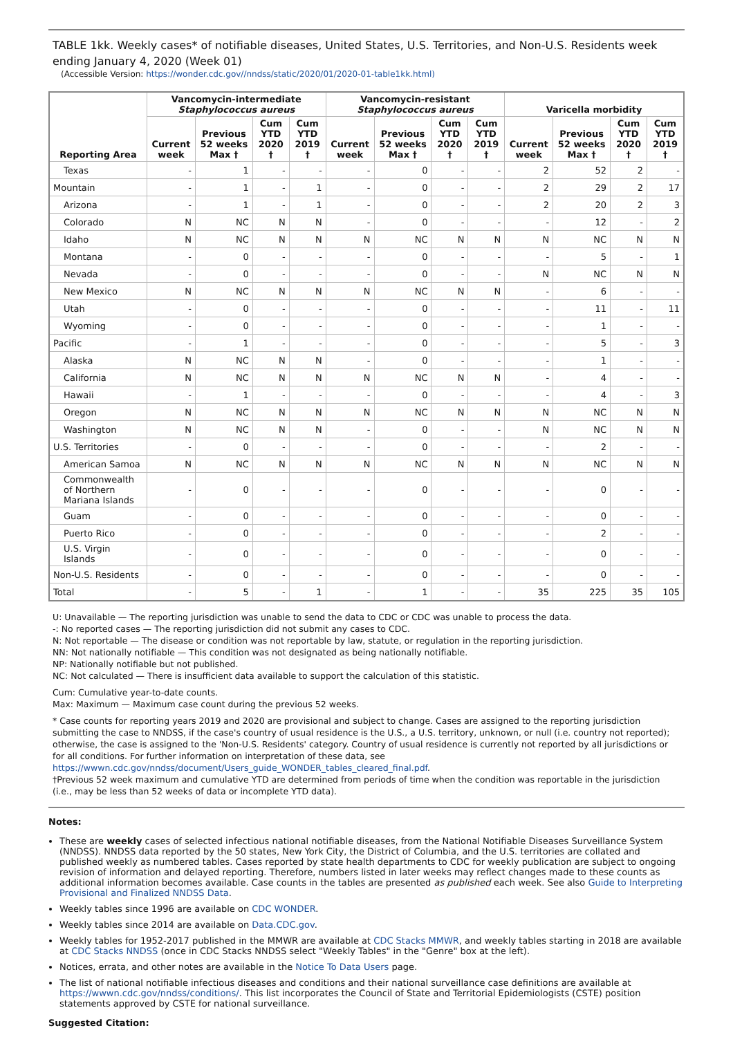TABLE 1kk. Weekly cases* of notifiable diseases, United States, U.S. Territories, and Non-U.S. Residents week ending January 4, 2020 (Week 01)
(Accessible Version: https://wonder.cdc.gov//nndss/static/2020/01/2020-01-table1kk.html)
| Reporting Area | Vancomycin-intermediate Staphylococcus aureus | | | | Vancomycin-resistant Staphylococcus aureus | | | | Varicella morbidity | | | |
| --- | --- | --- | --- | --- | --- | --- | --- | --- | --- | --- | --- | --- |
| | Current week | Previous 52 weeks Max † | Cum YTD 2020 † | Cum YTD 2019 † | Current week | Previous 52 weeks Max † | Cum YTD 2020 † | Cum YTD 2019 † | Current week | Previous 52 weeks Max † | Cum YTD 2020 † | Cum YTD 2019 † |
| Texas | - | 1 | - | - | - | 0 | - | - | 2 | 52 | 2 | - |
| Mountain | - | 1 | - | 1 | - | 0 | - | - | 2 | 29 | 2 | 17 |
| Arizona | - | 1 | - | 1 | - | 0 | - | - | 2 | 20 | 2 | 3 |
| Colorado | N | NC | N | N | - | 0 | - | - | - | 12 | - | 2 |
| Idaho | N | NC | N | N | N | NC | N | N | N | NC | N | N |
| Montana | - | 0 | - | - | - | 0 | - | - | - | 5 | - | 1 |
| Nevada | - | 0 | - | - | - | 0 | - | - | N | NC | N | N |
| New Mexico | N | NC | N | N | N | NC | N | N | - | 6 | - | - |
| Utah | - | 0 | - | - | - | 0 | - | - | - | 11 | - | 11 |
| Wyoming | - | 0 | - | - | - | 0 | - | - | - | 1 | - | - |
| Pacific | - | 1 | - | - | - | 0 | - | - | - | 5 | - | 3 |
| Alaska | N | NC | N | N | - | 0 | - | - | - | 1 | - | - |
| California | N | NC | N | N | N | NC | N | N | - | 4 | - | - |
| Hawaii | - | 1 | - | - | - | 0 | - | - | - | 4 | - | 3 |
| Oregon | N | NC | N | N | N | NC | N | N | N | NC | N | N |
| Washington | N | NC | N | N | - | 0 | - | - | N | NC | N | N |
| U.S. Territories | - | 0 | - | - | - | 0 | - | - | - | 2 | - | - |
| American Samoa | N | NC | N | N | N | NC | N | N | N | NC | N | N |
| Commonwealth of Northern Mariana Islands | - | 0 | - | - | - | 0 | - | - | - | 0 | - | - |
| Guam | - | 0 | - | - | - | 0 | - | - | - | 0 | - | - |
| Puerto Rico | - | 0 | - | - | - | 0 | - | - | - | 2 | - | - |
| U.S. Virgin Islands | - | 0 | - | - | - | 0 | - | - | - | 0 | - | - |
| Non-U.S. Residents | - | 0 | - | - | - | 0 | - | - | - | 0 | - | - |
| Total | - | 5 | - | 1 | - | 1 | - | - | 35 | 225 | 35 | 105 |
U: Unavailable — The reporting jurisdiction was unable to send the data to CDC or CDC was unable to process the data.
-: No reported cases — The reporting jurisdiction did not submit any cases to CDC.
N: Not reportable — The disease or condition was not reportable by law, statute, or regulation in the reporting jurisdiction.
NN: Not nationally notifiable — This condition was not designated as being nationally notifiable.
NP: Nationally notifiable but not published.
NC: Not calculated — There is insufficient data available to support the calculation of this statistic.
Cum: Cumulative year-to-date counts.
Max: Maximum — Maximum case count during the previous 52 weeks.
* Case counts for reporting years 2019 and 2020 are provisional and subject to change. Cases are assigned to the reporting jurisdiction submitting the case to NNDSS, if the case's country of usual residence is the U.S., a U.S. territory, unknown, or null (i.e. country not reported); otherwise, the case is assigned to the 'Non-U.S. Residents' category. Country of usual residence is currently not reported by all jurisdictions or for all conditions. For further information on interpretation of these data, see https://wwwn.cdc.gov/nndss/document/Users_guide_WONDER_tables_cleared_final.pdf.
†Previous 52 week maximum and cumulative YTD are determined from periods of time when the condition was reportable in the jurisdiction (i.e., may be less than 52 weeks of data or incomplete YTD data).
Notes:
These are weekly cases of selected infectious national notifiable diseases, from the National Notifiable Diseases Surveillance System (NNDSS). NNDSS data reported by the 50 states, New York City, the District of Columbia, and the U.S. territories are collated and published weekly as numbered tables. Cases reported by state health departments to CDC for weekly publication are subject to ongoing revision of information and delayed reporting. Therefore, numbers listed in later weeks may reflect changes made to these counts as additional information becomes available. Case counts in the tables are presented as published each week. See also Guide to Interpreting Provisional and Finalized NNDSS Data.
Weekly tables since 1996 are available on CDC WONDER.
Weekly tables since 2014 are available on Data.CDC.gov.
Weekly tables for 1952-2017 published in the MMWR are available at CDC Stacks MMWR, and weekly tables starting in 2018 are available at CDC Stacks NNDSS (once in CDC Stacks NNDSS select "Weekly Tables" in the "Genre" box at the left).
Notices, errata, and other notes are available in the Notice To Data Users page.
The list of national notifiable infectious diseases and conditions and their national surveillance case definitions are available at https://wwwn.cdc.gov/nndss/conditions/. This list incorporates the Council of State and Territorial Epidemiologists (CSTE) position statements approved by CSTE for national surveillance.
Suggested Citation: